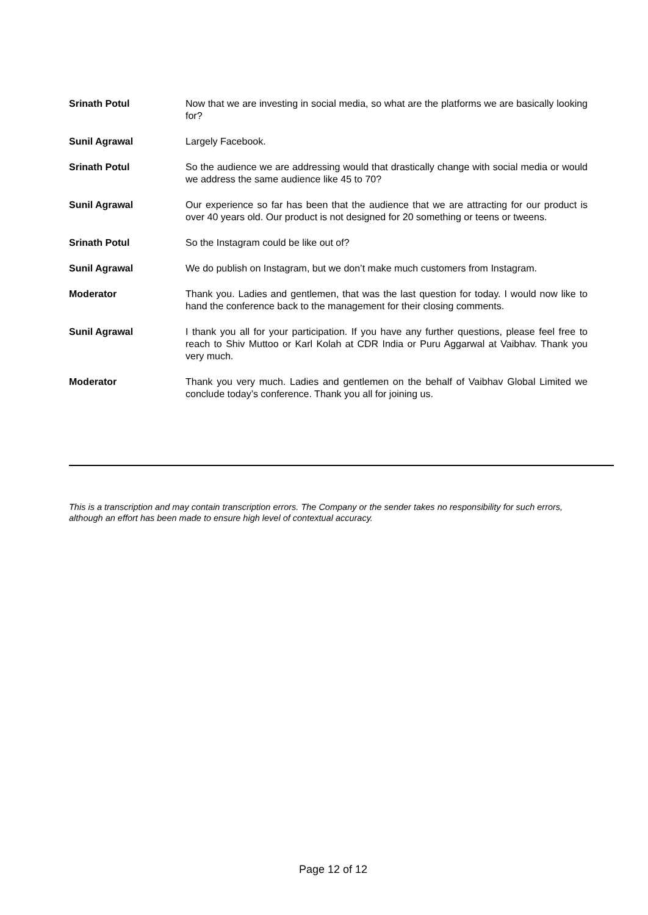Srinath Potul Now that we are investing in social media, so what are the platforms we are basically looking for?
Sunil Agrawal Largely Facebook.
Srinath Potul So the audience we are addressing would that drastically change with social media or would we address the same audience like 45 to 70?
Sunil Agrawal Our experience so far has been that the audience that we are attracting for our product is over 40 years old. Our product is not designed for 20 something or teens or tweens.
Srinath Potul So the Instagram could be like out of?
Sunil Agrawal We do publish on Instagram, but we don’t make much customers from Instagram.
Moderator Thank you. Ladies and gentlemen, that was the last question for today. I would now like to hand the conference back to the management for their closing comments.
Sunil Agrawal I thank you all for your participation. If you have any further questions, please feel free to reach to Shiv Muttoo or Karl Kolah at CDR India or Puru Aggarwal at Vaibhav. Thank you very much.
Moderator Thank you very much. Ladies and gentlemen on the behalf of Vaibhav Global Limited we conclude today’s conference. Thank you all for joining us.
This is a transcription and may contain transcription errors. The Company or the sender takes no responsibility for such errors, although an effort has been made to ensure high level of contextual accuracy.
Page 12 of 12